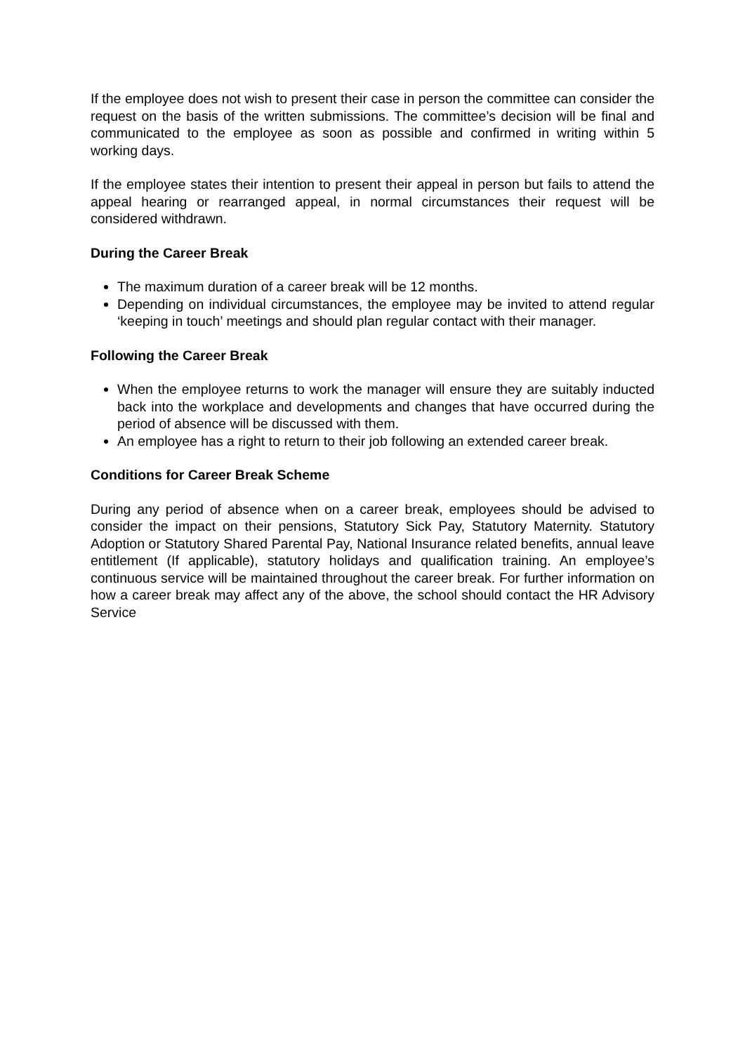If the employee does not wish to present their case in person the committee can consider the request on the basis of the written submissions. The committee’s decision will be final and communicated to the employee as soon as possible and confirmed in writing within 5 working days.
If the employee states their intention to present their appeal in person but fails to attend the appeal hearing or rearranged appeal, in normal circumstances their request will be considered withdrawn.
During the Career Break
The maximum duration of a career break will be 12 months.
Depending on individual circumstances, the employee may be invited to attend regular ‘keeping in touch’ meetings and should plan regular contact with their manager.
Following the Career Break
When the employee returns to work the manager will ensure they are suitably inducted back into the workplace and developments and changes that have occurred during the period of absence will be discussed with them.
An employee has a right to return to their job following an extended career break.
Conditions for Career Break Scheme
During any period of absence when on a career break, employees should be advised to consider the impact on their pensions, Statutory Sick Pay, Statutory Maternity. Statutory Adoption or Statutory Shared Parental Pay, National Insurance related benefits, annual leave entitlement (If applicable), statutory holidays and qualification training. An employee’s continuous service will be maintained throughout the career break. For further information on how a career break may affect any of the above, the school should contact the HR Advisory Service